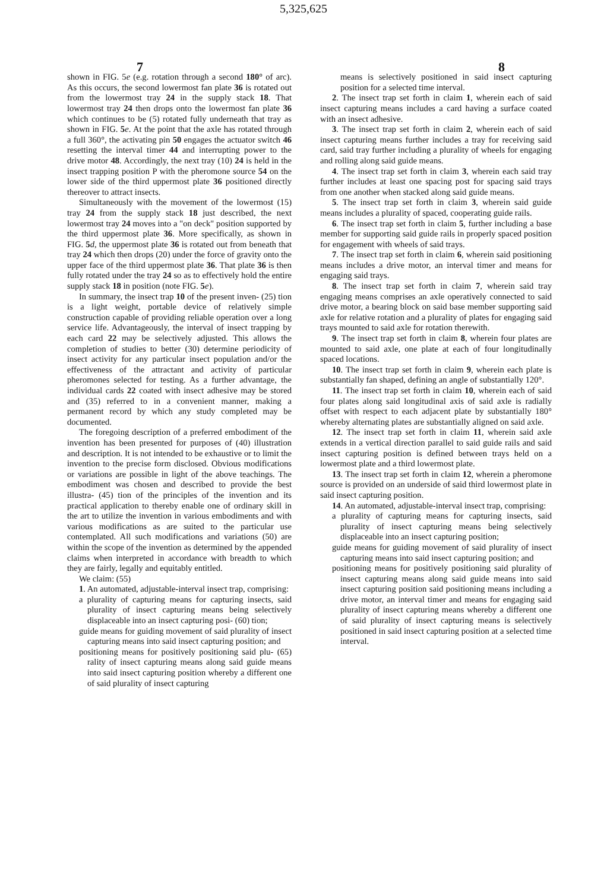5,325,625
7 8
shown in FIG. 5e (e.g. rotation through a second 180° of arc). As this occurs, the second lowermost fan plate 36 is rotated out from the lowermost tray 24 in the supply stack 18. That lowermost tray 24 then drops onto the lowermost fan plate 36 which continues to be (5) rotated fully underneath that tray as shown in FIG. 5 e. At the point that the axle has rotated through a full 360°, the activating pin 50 engages the actuator switch 46 resetting the interval timer 44 and interrupting power to the drive motor 48. Accordingly, the next tray (10) 24 is held in the insect trapping position P with the pheromone source 54 on the lower side of the third uppermost plate 36 positioned directly thereover to attract insects.
Simultaneously with the movement of the lowermost (15) tray 24 from the supply stack 18 just described, the next lowermost tray 24 moves into a "on deck" position supported by the third uppermost plate 36. More specifically, as shown in FIG. 5 d, the uppermost plate 36 is rotated out from beneath that tray 24 which then drops (20) under the force of gravity onto the upper face of the third uppermost plate 36. That plate 36 is then fully rotated under the tray 24 so as to effectively hold the entire supply stack 18 in position (note FIG. 5 e).
In summary, the insect trap 10 of the present inven- (25) tion is a light weight, portable device of relatively simple construction capable of providing reliable operation over a long service life. Advantageously, the interval of insect trapping by each card 22 may be selectively adjusted. This allows the completion of studies to better (30) determine periodicity of insect activity for any particular insect population and/or the effectiveness of the attractant and activity of particular pheromones selected for testing. As a further advantage, the individual cards 22 coated with insect adhesive may be stored and (35) referred to in a convenient manner, making a permanent record by which any study completed may be documented.
The foregoing description of a preferred embodiment of the invention has been presented for purposes of (40) illustration and description. It is not intended to be exhaustive or to limit the invention to the precise form disclosed. Obvious modifications or variations are possible in light of the above teachings. The embodiment was chosen and described to provide the best illustra- (45) tion of the principles of the invention and its practical application to thereby enable one of ordinary skill in the art to utilize the invention in various embodiments and with various modifications as are suited to the particular use contemplated. All such modifications and variations (50) are within the scope of the invention as determined by the appended claims when interpreted in accordance with breadth to which they are fairly, legally and equitably entitled.
We claim: (55)
1. An automated, adjustable-interval insect trap, comprising:
a plurality of capturing means for capturing insects, said plurality of insect capturing means being selectively displaceable into an insect capturing posi- (60) tion;
guide means for guiding movement of said plurality of insect capturing means into said insect capturing position; and
positioning means for positively positioning said plu- (65) rality of insect capturing means along said guide means into said insect capturing position whereby a different one of said plurality of insect capturing
means is selectively positioned in said insect capturing position for a selected time interval.
2. The insect trap set forth in claim 1, wherein each of said insect capturing means includes a card having a surface coated with an insect adhesive.
3. The insect trap set forth in claim 2, wherein each of said insect capturing means further includes a tray for receiving said card, said tray further including a plurality of wheels for engaging and rolling along said guide means.
4. The insect trap set forth in claim 3, wherein each said tray further includes at least one spacing post for spacing said trays from one another when stacked along said guide means.
5. The insect trap set forth in claim 3, wherein said guide means includes a plurality of spaced, cooperating guide rails.
6. The insect trap set forth in claim 5, further including a base member for supporting said guide rails in properly spaced position for engagement with wheels of said trays.
7. The insect trap set forth in claim 6, wherein said positioning means includes a drive motor, an interval timer and means for engaging said trays.
8. The insect trap set forth in claim 7, wherein said tray engaging means comprises an axle operatively connected to said drive motor, a bearing block on said base member supporting said axle for relative rotation and a plurality of plates for engaging said trays mounted to said axle for rotation therewith.
9. The insect trap set forth in claim 8, wherein four plates are mounted to said axle, one plate at each of four longitudinally spaced locations.
10. The insect trap set forth in claim 9, wherein each plate is substantially fan shaped, defining an angle of substantially 120°.
11. The insect trap set forth in claim 10, wherein each of said four plates along said longitudinal axis of said axle is radially offset with respect to each adjacent plate by substantially 180° whereby alternating plates are substantially aligned on said axle.
12. The insect trap set forth in claim 11, wherein said axle extends in a vertical direction parallel to said guide rails and said insect capturing position is defined between trays held on a lowermost plate and a third lowermost plate.
13. The insect trap set forth in claim 12, wherein a pheromone source is provided on an underside of said third lowermost plate in said insect capturing position.
14. An automated, adjustable-interval insect trap, comprising:
a plurality of capturing means for capturing insects, said plurality of insect capturing means being selectively displaceable into an insect capturing position;
guide means for guiding movement of said plurality of insect capturing means into said insect capturing position; and
positioning means for positively positioning said plurality of insect capturing means along said guide means into said insect capturing position said positioning means including a drive motor, an interval timer and means for engaging said plurality of insect capturing means whereby a different one of said plurality of insect capturing means is selectively positioned in said insect capturing position at a selected time interval.